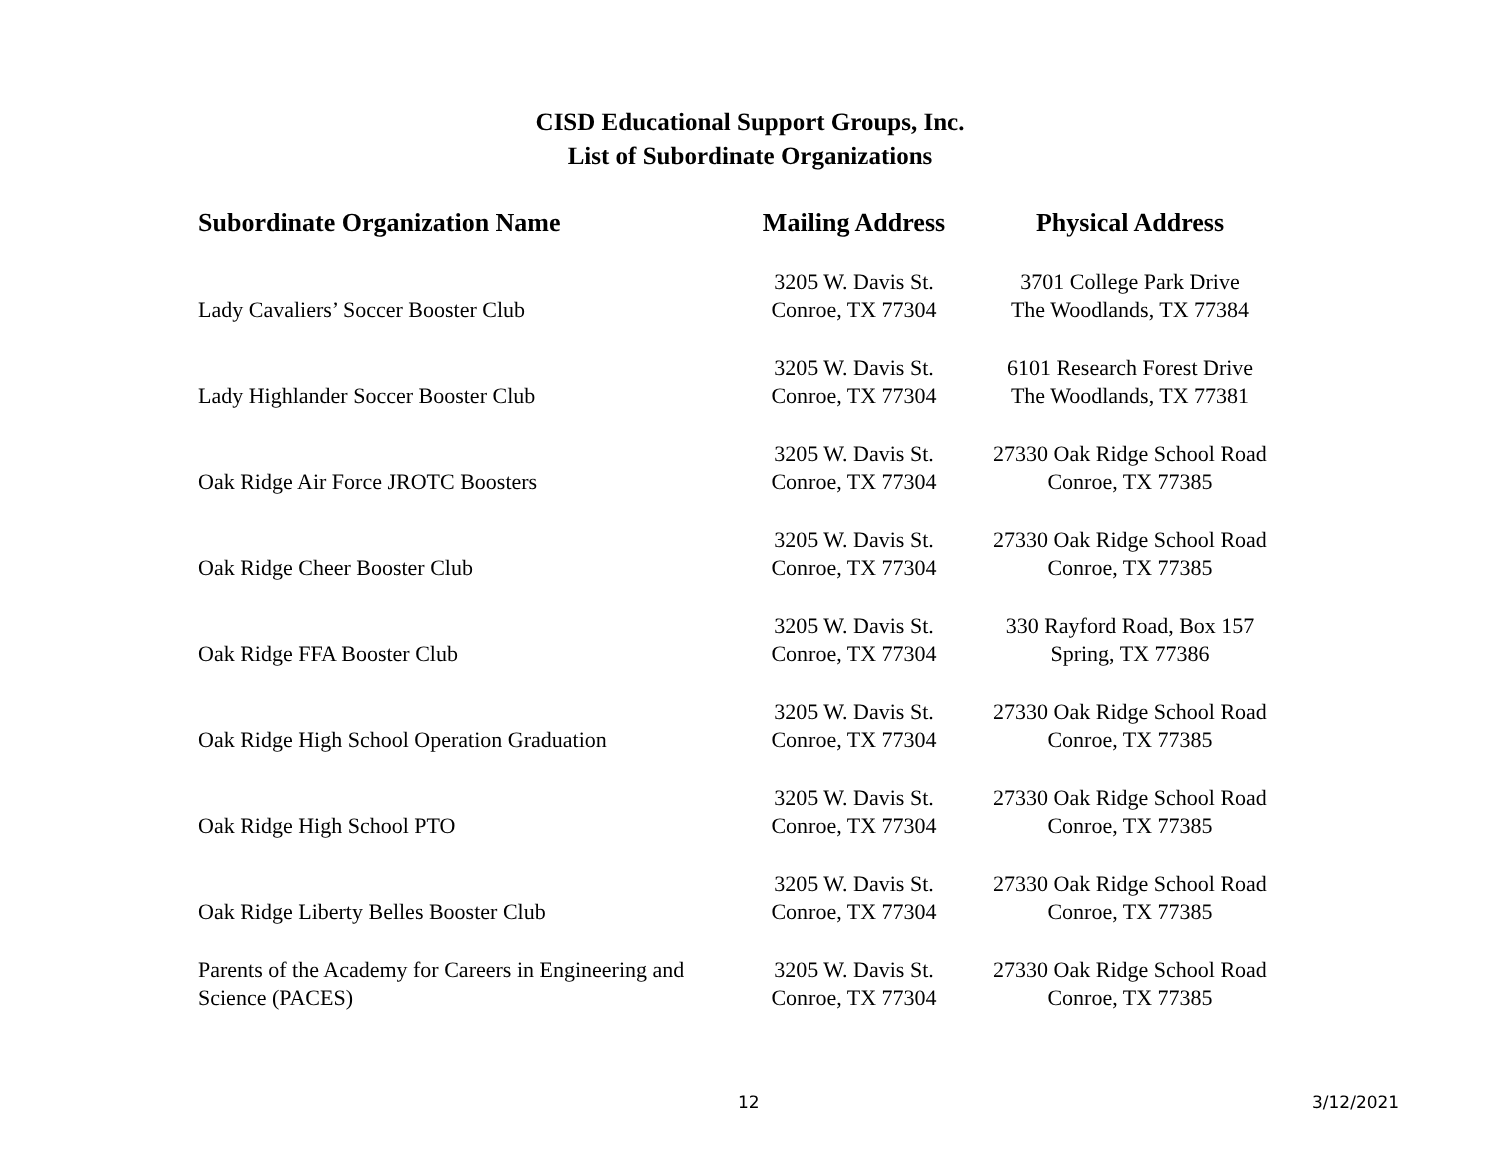CISD Educational Support Groups, Inc.
List of Subordinate Organizations
| Subordinate Organization Name | Mailing Address | Physical Address |
| --- | --- | --- |
| Lady Cavaliers’ Soccer Booster Club | 3205 W. Davis St. Conroe, TX 77304 | 3701 College Park Drive The Woodlands, TX 77384 |
| Lady Highlander Soccer Booster Club | 3205 W. Davis St. Conroe, TX 77304 | 6101 Research Forest Drive The Woodlands, TX 77381 |
| Oak Ridge Air Force JROTC Boosters | 3205 W. Davis St. Conroe, TX 77304 | 27330 Oak Ridge School Road Conroe, TX 77385 |
| Oak Ridge Cheer Booster Club | 3205 W. Davis St. Conroe, TX 77304 | 27330 Oak Ridge School Road Conroe, TX 77385 |
| Oak Ridge FFA Booster Club | 3205 W. Davis St. Conroe, TX 77304 | 330 Rayford Road, Box 157 Spring, TX 77386 |
| Oak Ridge High School Operation Graduation | 3205 W. Davis St. Conroe, TX 77304 | 27330 Oak Ridge School Road Conroe, TX 77385 |
| Oak Ridge High School PTO | 3205 W. Davis St. Conroe, TX 77304 | 27330 Oak Ridge School Road Conroe, TX 77385 |
| Oak Ridge Liberty Belles Booster Club | 3205 W. Davis St. Conroe, TX 77304 | 27330 Oak Ridge School Road Conroe, TX 77385 |
| Parents of the Academy for Careers in Engineering and Science (PACES) | 3205 W. Davis St. Conroe, TX 77304 | 27330 Oak Ridge School Road Conroe, TX 77385 |
12 3/12/2021